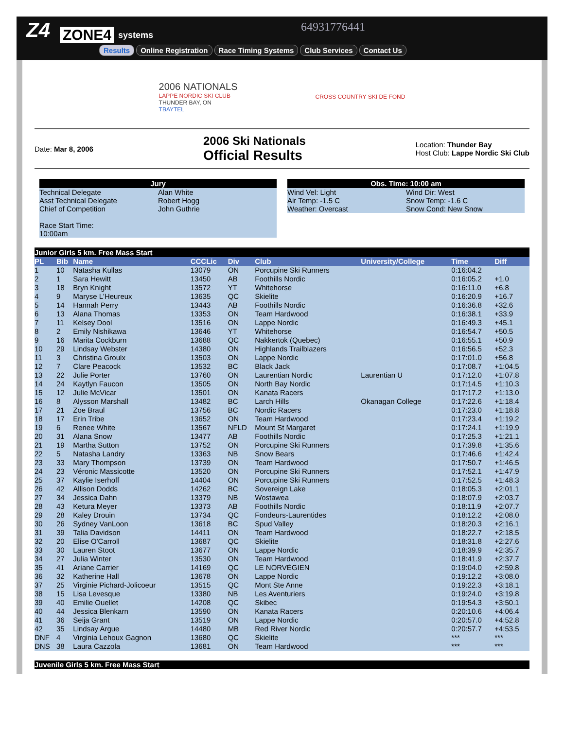Z4 ZONE4 systems
64931776441
Results Online Registration Race Timing Systems Club Services Contact Us
2006 NATIONALS
LAPPE NORDIC SKI CLUB
THUNDER BAY, ON
TBAYTEL
CROSS COUNTRY SKI DE FOND
Date: Mar 8, 2006
2006 Ski Nationals
Official Results
Location: Thunder Bay
Host Club: Lappe Nordic Ski Club
| Jury | |
| --- | --- |
| Technical Delegate | Alan White |
| Asst Technical Delegate | Robert Hogg |
| Chief of Competition | John Guthrie |
| Race Start Time: 10:00am | |
| Obs. Time: 10:00 am | |
| --- | --- |
| Wind Vel: Light | Wind Dir: West |
| Air Temp: -1.5 C | Snow Temp: -1.6 C |
| Weather: Overcast | Snow Cond: New Snow |
| Junior Girls 5 km. Free Mass Start | | | | | | | | |
| PL | Bib | Name | CCCLic | Div | Club | University/College | Time | Diff |
| 1 | 10 | Natasha Kullas | 13079 | ON | Porcupine Ski Runners | | 0:16:04.2 | |
| 2 | 1 | Sara Hewitt | 13450 | AB | Foothills Nordic | | 0:16:05.2 | +1.0 |
| 3 | 18 | Bryn Knight | 13572 | YT | Whitehorse | | 0:16:11.0 | +6.8 |
| 4 | 9 | Maryse L'Heureux | 13635 | QC | Skielite | | 0:16:20.9 | +16.7 |
| 5 | 14 | Hannah Perry | 13443 | AB | Foothills Nordic | | 0:16:36.8 | +32.6 |
| 6 | 13 | Alana Thomas | 13353 | ON | Team Hardwood | | 0:16:38.1 | +33.9 |
| 7 | 11 | Kelsey Dool | 13516 | ON | Lappe Nordic | | 0:16:49.3 | +45.1 |
| 8 | 2 | Emily Nishikawa | 13646 | YT | Whitehorse | | 0:16:54.7 | +50.5 |
| 9 | 16 | Marita Cockburn | 13688 | QC | Nakkertok (Quebec) | | 0:16:55.1 | +50.9 |
| 10 | 29 | Lindsay Webster | 14380 | ON | Highlands Trailblazers | | 0:16:56.5 | +52.3 |
| 11 | 3 | Christina Groulx | 13503 | ON | Lappe Nordic | | 0:17:01.0 | +56.8 |
| 12 | 7 | Clare Peacock | 13532 | BC | Black Jack | | 0:17:08.7 | +1:04.5 |
| 13 | 22 | Julie Porter | 13760 | ON | Laurentian Nordic | Laurentian U | 0:17:12.0 | +1:07.8 |
| 14 | 24 | Kaytlyn Faucon | 13505 | ON | North Bay Nordic | | 0:17:14.5 | +1:10.3 |
| 15 | 12 | Julie McVicar | 13501 | ON | Kanata Racers | | 0:17:17.2 | +1:13.0 |
| 16 | 8 | Alysson Marshall | 13482 | BC | Larch Hills | Okanagan College | 0:17:22.6 | +1:18.4 |
| 17 | 21 | Zoe Braul | 13756 | BC | Nordic Racers | | 0:17:23.0 | +1:18.8 |
| 18 | 17 | Erin Tribe | 13652 | ON | Team Hardwood | | 0:17:23.4 | +1:19.2 |
| 19 | 6 | Renee White | 13567 | NFLD | Mount St Margaret | | 0:17:24.1 | +1:19.9 |
| 20 | 31 | Alana Snow | 13477 | AB | Foothills Nordic | | 0:17:25.3 | +1:21.1 |
| 21 | 19 | Martha Sutton | 13752 | ON | Porcupine Ski Runners | | 0:17:39.8 | +1:35.6 |
| 22 | 5 | Natasha Landry | 13363 | NB | Snow Bears | | 0:17:46.6 | +1:42.4 |
| 23 | 33 | Mary Thompson | 13739 | ON | Team Hardwood | | 0:17:50.7 | +1:46.5 |
| 24 | 23 | Véronic Massicotte | 13520 | ON | Porcupine Ski Runners | | 0:17:52.1 | +1:47.9 |
| 25 | 37 | Kaylie Iserhoff | 14404 | ON | Porcupine Ski Runners | | 0:17:52.5 | +1:48.3 |
| 26 | 42 | Allison Dodds | 14262 | BC | Sovereign Lake | | 0:18:05.3 | +2:01.1 |
| 27 | 34 | Jessica Dahn | 13379 | NB | Wostawea | | 0:18:07.9 | +2:03.7 |
| 28 | 43 | Ketura Meyer | 13373 | AB | Foothills Nordic | | 0:18:11.9 | +2:07.7 |
| 29 | 28 | Kaley Drouin | 13734 | QC | Fondeurs-Laurentides | | 0:18:12.2 | +2:08.0 |
| 30 | 26 | Sydney VanLoon | 13618 | BC | Spud Valley | | 0:18:20.3 | +2:16.1 |
| 31 | 39 | Talia Davidson | 14411 | ON | Team Hardwood | | 0:18:22.7 | +2:18.5 |
| 32 | 20 | Elise O'Carroll | 13687 | QC | Skielite | | 0:18:31.8 | +2:27.6 |
| 33 | 30 | Lauren Stoot | 13677 | ON | Lappe Nordic | | 0:18:39.9 | +2:35.7 |
| 34 | 27 | Julia Winter | 13530 | ON | Team Hardwood | | 0:18:41.9 | +2:37.7 |
| 35 | 41 | Ariane Carrier | 14169 | QC | LE NORVÉGIEN | | 0:19:04.0 | +2:59.8 |
| 36 | 32 | Katherine Hall | 13678 | ON | Lappe Nordic | | 0:19:12.2 | +3:08.0 |
| 37 | 25 | Virginie Pichard-Jolicoeur | 13515 | QC | Mont Ste Anne | | 0:19:22.3 | +3:18.1 |
| 38 | 15 | Lisa Levesque | 13380 | NB | Les Aventuriers | | 0:19:24.0 | +3:19.8 |
| 39 | 40 | Emilie Ouellet | 14208 | QC | Skibec | | 0:19:54.3 | +3:50.1 |
| 40 | 44 | Jessica Blenkarn | 13590 | ON | Kanata Racers | | 0:20:10.6 | +4:06.4 |
| 41 | 36 | Seija Grant | 13519 | ON | Lappe Nordic | | 0:20:57.0 | +4:52.8 |
| 42 | 35 | Lindsay Argue | 14480 | MB | Red River Nordic | | 0:20:57.7 | +4:53.5 |
| DNF | 4 | Virginia Lehoux Gagnon | 13680 | QC | Skielite | | *** | *** |
| DNS | 38 | Laura Cazzola | 13681 | ON | Team Hardwood | | *** | *** |
| Juvenile Girls 5 km. Free Mass Start |